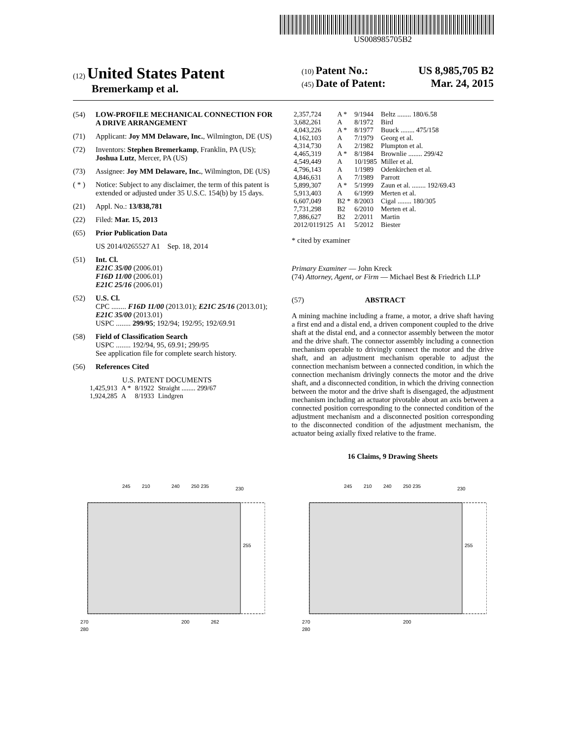US008985705B2
(12) United States Patent
Bremerkamp et al.
(10) Patent No.: US 8,985,705 B2
(45) Date of Patent: Mar. 24, 2015
(54) LOW-PROFILE MECHANICAL CONNECTION FOR A DRIVE ARRANGEMENT
(71) Applicant: Joy MM Delaware, Inc., Wilmington, DE (US)
(72) Inventors: Stephen Bremerkamp, Franklin, PA (US); Joshua Lutz, Mercer, PA (US)
(73) Assignee: Joy MM Delaware, Inc., Wilmington, DE (US)
( * ) Notice: Subject to any disclaimer, the term of this patent is extended or adjusted under 35 U.S.C. 154(b) by 15 days.
(21) Appl. No.: 13/838,781
(22) Filed: Mar. 15, 2013
(65) Prior Publication Data
US 2014/0265527 A1 Sep. 18, 2014
(51) Int. Cl.
E21C 35/00 (2006.01)
F16D 11/00 (2006.01)
E21C 25/16 (2006.01)
(52) U.S. Cl.
CPC ........ F16D 11/00 (2013.01); E21C 25/16 (2013.01); E21C 35/00 (2013.01)
USPC ........ 299/95; 192/94; 192/95; 192/69.91
(58) Field of Classification Search
USPC ........ 192/94, 95, 69.91; 299/95
See application file for complete search history.
(56) References Cited
U.S. PATENT DOCUMENTS
| 1,425,913 | A * | 8/1922 | Straight ........ 299/67 |
| 1,924,285 | A | 8/1933 | Lindgren |
| 2,357,724 | A * | 9/1944 | Beltz ........ 180/6.58 |
| 3,682,261 | A | 8/1972 | Bird |
| 4,043,226 | A * | 8/1977 | Buuck ........ 475/158 |
| 4,162,103 | A | 7/1979 | Georg et al. |
| 4,314,730 | A | 2/1982 | Plumpton et al. |
| 4,465,319 | A * | 8/1984 | Brownlie ........ 299/42 |
| 4,549,449 | A | 10/1985 | Miller et al. |
| 4,796,143 | A | 1/1989 | Odenkirchen et al. |
| 4,846,631 | A | 7/1989 | Parrott |
| 5,899,307 | A * | 5/1999 | Zaun et al. ........ 192/69.43 |
| 5,913,403 | A | 6/1999 | Merten et al. |
| 6,607,049 | B2 * | 8/2003 | Cigal ........ 180/305 |
| 7,731,298 | B2 | 6/2010 | Merten et al. |
| 7,886,627 | B2 | 2/2011 | Martin |
| 2012/0119125 | A1 | 5/2012 | Biester |
* cited by examiner
Primary Examiner — John Kreck
(74) Attorney, Agent, or Firm — Michael Best & Friedrich LLP
(57) ABSTRACT
A mining machine including a frame, a motor, a drive shaft having a first end and a distal end, a driven component coupled to the drive shaft at the distal end, and a connector assembly between the motor and the drive shaft. The connector assembly including a connection mechanism operable to drivingly connect the motor and the drive shaft, and an adjustment mechanism operable to adjust the connection mechanism between a connected condition, in which the connection mechanism drivingly connects the motor and the drive shaft, and a disconnected condition, in which the driving connection between the motor and the drive shaft is disengaged, the adjustment mechanism including an actuator pivotable about an axis between a connected position corresponding to the connected condition of the adjustment mechanism and a disconnected position corresponding to the disconnected condition of the adjustment mechanism, the actuator being axially fixed relative to the frame.
16 Claims, 9 Drawing Sheets
245
210
240
250 235
230
255
270
280
200
262
245
210
240
250 235
230
255
270
280
200